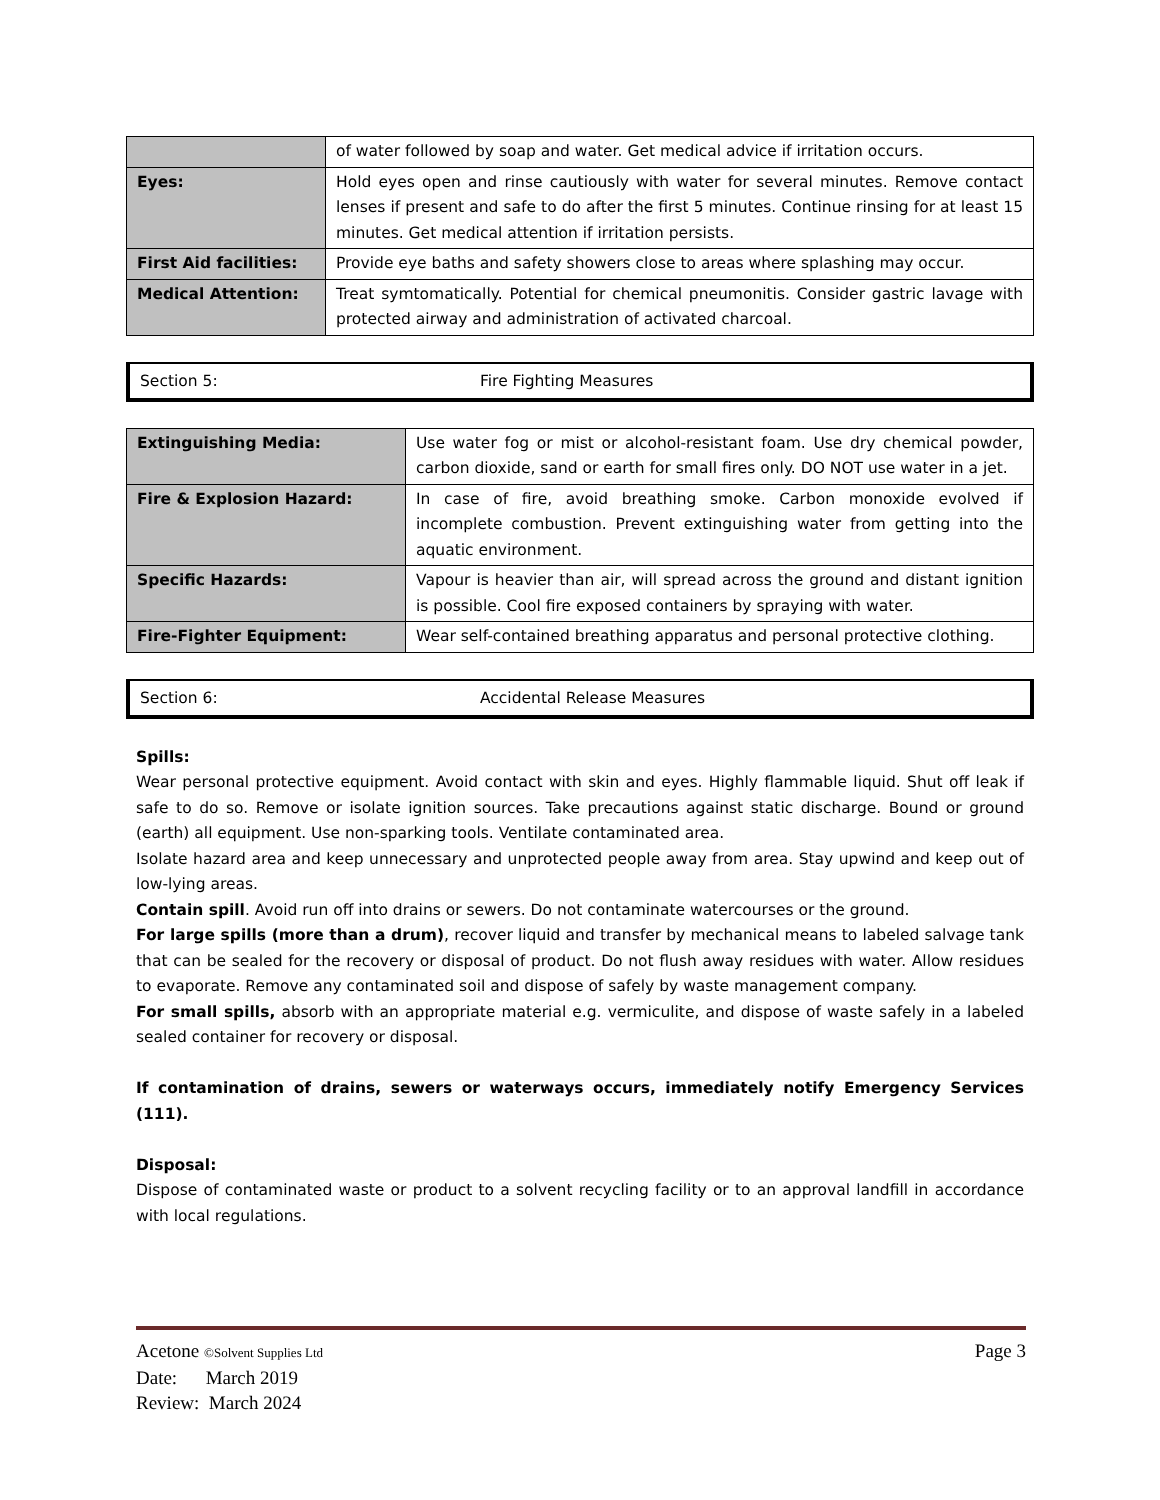| | of water followed by soap and water. Get medical advice if irritation occurs. |
| Eyes: | Hold eyes open and rinse cautiously with water for several minutes. Remove contact lenses if present and safe to do after the first 5 minutes. Continue rinsing for at least 15 minutes. Get medical attention if irritation persists. |
| First Aid facilities: | Provide eye baths and safety showers close to areas where splashing may occur. |
| Medical Attention: | Treat symtomatically. Potential for chemical pneumonitis. Consider gastric lavage with protected airway and administration of activated charcoal. |
Section 5: Fire Fighting Measures
| Extinguishing Media: | Use water fog or mist or alcohol-resistant foam. Use dry chemical powder, carbon dioxide, sand or earth for small fires only. DO NOT use water in a jet. |
| Fire & Explosion Hazard: | In case of fire, avoid breathing smoke. Carbon monoxide evolved if incomplete combustion. Prevent extinguishing water from getting into the aquatic environment. |
| Specific Hazards: | Vapour is heavier than air, will spread across the ground and distant ignition is possible. Cool fire exposed containers by spraying with water. |
| Fire-Fighter Equipment: | Wear self-contained breathing apparatus and personal protective clothing. |
Section 6: Accidental Release Measures
Spills:
Wear personal protective equipment. Avoid contact with skin and eyes. Highly flammable liquid. Shut off leak if safe to do so. Remove or isolate ignition sources. Take precautions against static discharge. Bound or ground (earth) all equipment. Use non-sparking tools. Ventilate contaminated area.
Isolate hazard area and keep unnecessary and unprotected people away from area. Stay upwind and keep out of low-lying areas.
Contain spill. Avoid run off into drains or sewers. Do not contaminate watercourses or the ground.
For large spills (more than a drum), recover liquid and transfer by mechanical means to labeled salvage tank that can be sealed for the recovery or disposal of product. Do not flush away residues with water. Allow residues to evaporate. Remove any contaminated soil and dispose of safely by waste management company.
For small spills, absorb with an appropriate material e.g. vermiculite, and dispose of waste safely in a labeled sealed container for recovery or disposal.
If contamination of drains, sewers or waterways occurs, immediately notify Emergency Services (111).
Disposal:
Dispose of contaminated waste or product to a solvent recycling facility or to an approval landfill in accordance with local regulations.
Acetone ©Solvent Supplies Ltd Page 3
Date: March 2019
Review: March 2024